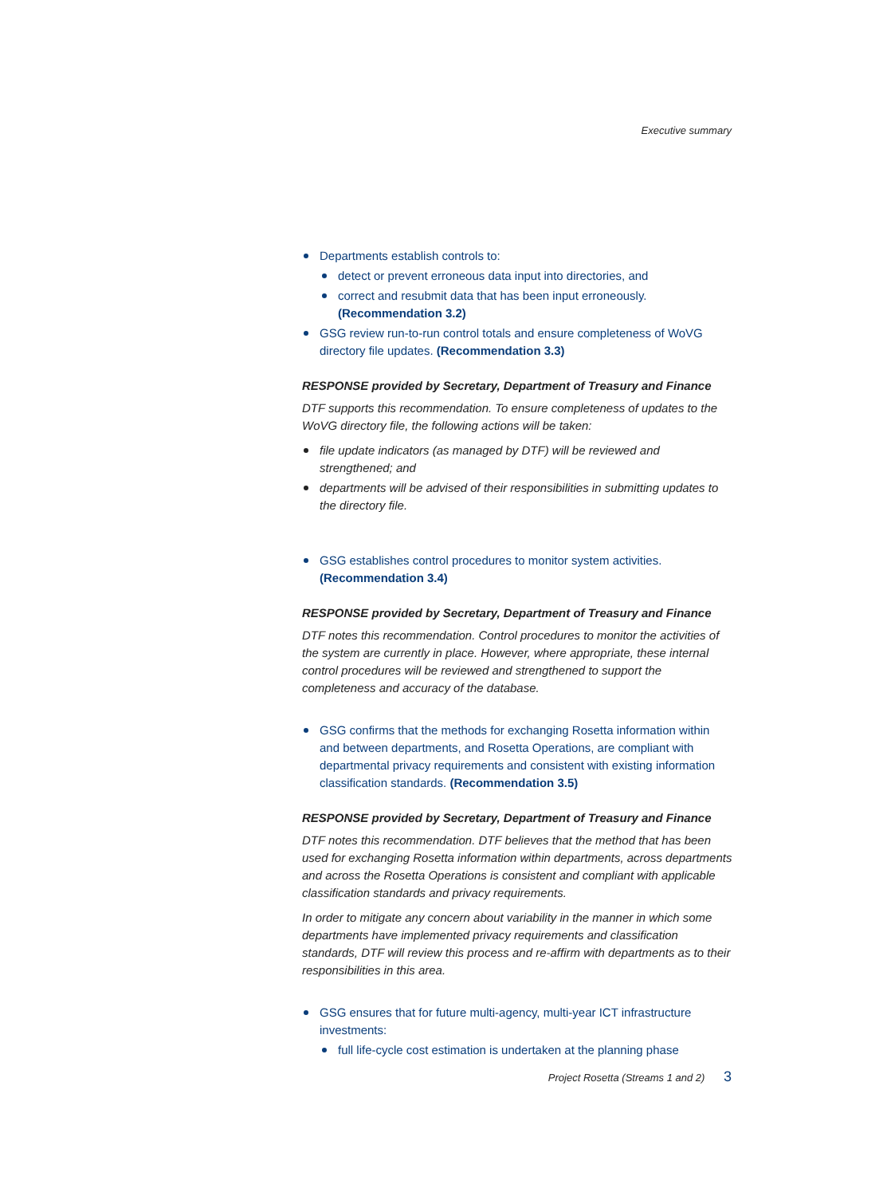Executive summary
Departments establish controls to:
detect or prevent erroneous data input into directories, and
correct and resubmit data that has been input erroneously. (Recommendation 3.2)
GSG review run-to-run control totals and ensure completeness of WoVG directory file updates. (Recommendation 3.3)
RESPONSE provided by Secretary, Department of Treasury and Finance
DTF supports this recommendation. To ensure completeness of updates to the WoVG directory file, the following actions will be taken:
file update indicators (as managed by DTF) will be reviewed and strengthened; and
departments will be advised of their responsibilities in submitting updates to the directory file.
GSG establishes control procedures to monitor system activities. (Recommendation 3.4)
RESPONSE provided by Secretary, Department of Treasury and Finance
DTF notes this recommendation. Control procedures to monitor the activities of the system are currently in place. However, where appropriate, these internal control procedures will be reviewed and strengthened to support the completeness and accuracy of the database.
GSG confirms that the methods for exchanging Rosetta information within and between departments, and Rosetta Operations, are compliant with departmental privacy requirements and consistent with existing information classification standards. (Recommendation 3.5)
RESPONSE provided by Secretary, Department of Treasury and Finance
DTF notes this recommendation. DTF believes that the method that has been used for exchanging Rosetta information within departments, across departments and across the Rosetta Operations is consistent and compliant with applicable classification standards and privacy requirements.
In order to mitigate any concern about variability in the manner in which some departments have implemented privacy requirements and classification standards, DTF will review this process and re-affirm with departments as to their responsibilities in this area.
GSG ensures that for future multi-agency, multi-year ICT infrastructure investments:
full life-cycle cost estimation is undertaken at the planning phase
Project Rosetta (Streams 1 and 2) 3